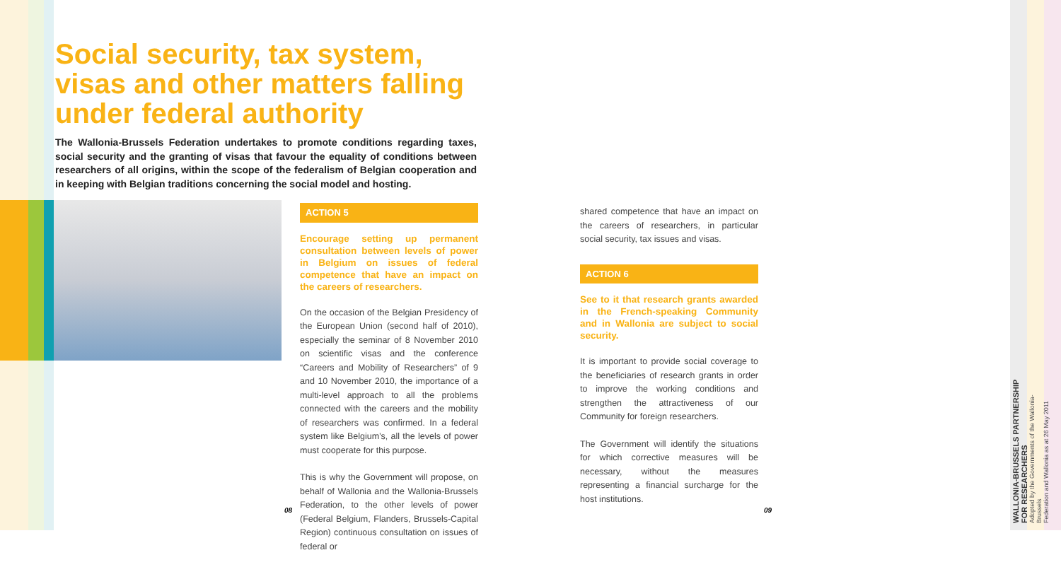Social security, tax system, visas and other matters falling under federal authority
The Wallonia-Brussels Federation undertakes to promote conditions regarding taxes, social security and the granting of visas that favour the equality of conditions between researchers of all origins, within the scope of the federalism of Belgian cooperation and in keeping with Belgian traditions concerning the social model and hosting.
ACTION 5
Encourage setting up permanent consultation between levels of power in Belgium on issues of federal competence that have an impact on the careers of researchers.
On the occasion of the Belgian Presidency of the European Union (second half of 2010), especially the seminar of 8 November 2010 on scientific visas and the conference “Careers and Mobility of Researchers” of 9 and 10 November 2010, the importance of a multi-level approach to all the problems connected with the careers and the mobility of researchers was confirmed. In a federal system like Belgium’s, all the levels of power must cooperate for this purpose.
This is why the Government will propose, on behalf of Wallonia and the Wallonia-Brussels Federation, to the other levels of power (Federal Belgium, Flanders, Brussels-Capital Region) continuous consultation on issues of federal or
shared competence that have an impact on the careers of researchers, in particular social security, tax issues and visas.
ACTION 6
See to it that research grants awarded in the French-speaking Community and in Wallonia are subject to social security.
It is important to provide social coverage to the beneficiaries of research grants in order to improve the working conditions and strengthen the attractiveness of our Community for foreign researchers.
The Government will identify the situations for which corrective measures will be necessary, without the measures representing a financial surcharge for the host institutions.
08 09
WALLONIA-BRUSSELS PARTNERSHIP
FOR RESEARCHERS
Adopted by the Governments of the Wallonia-Brussels
Federation and Wallonia as at 26 May 2011